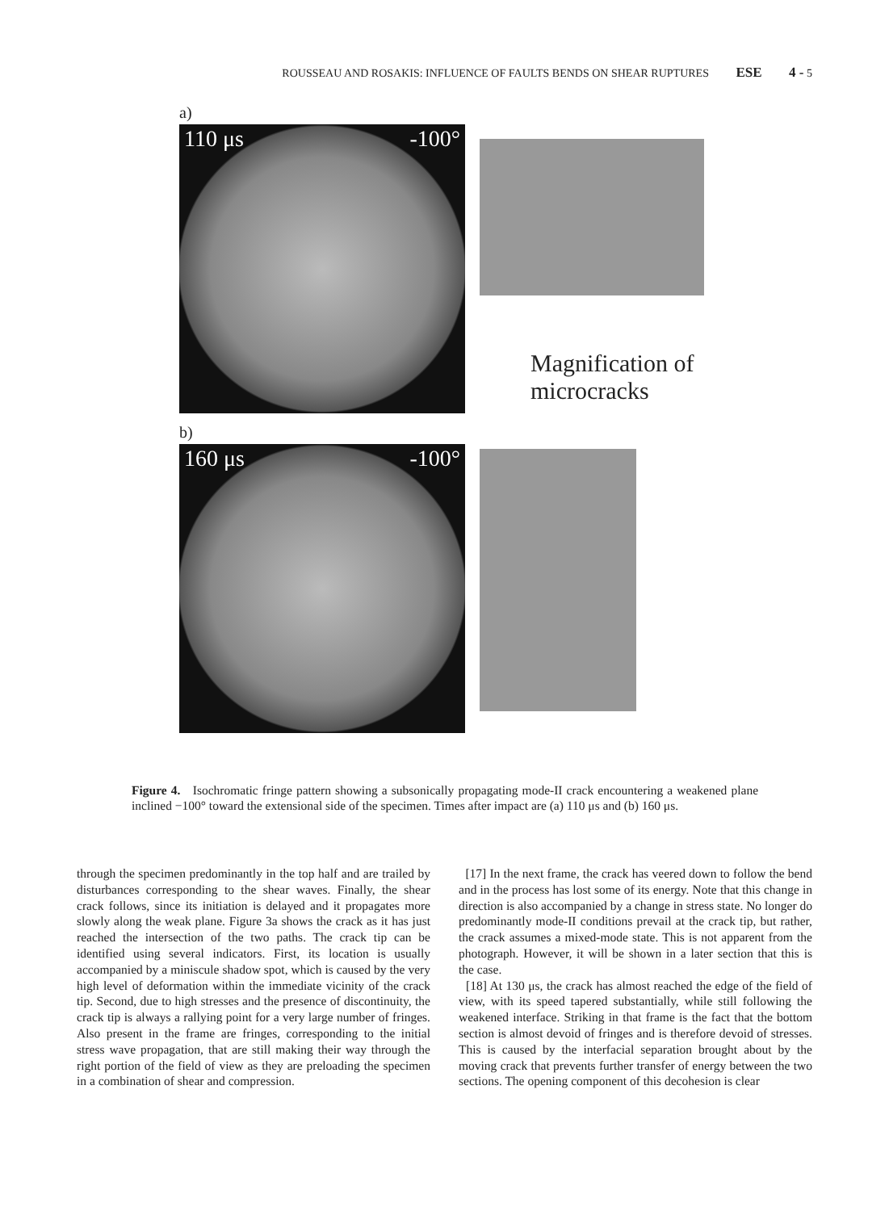ROUSSEAU AND ROSAKIS: INFLUENCE OF FAULTS BENDS ON SHEAR RUPTURES ESE 4 - 5
a)
110 μs -100°
Magnification of
microcracks
b)
160 μs -100°
Figure 4. Isochromatic fringe pattern showing a subsonically propagating mode-II crack encountering a weakened plane inclined −100° toward the extensional side of the specimen. Times after impact are (a) 110 μs and (b) 160 μs.
through the specimen predominantly in the top half and are trailed by disturbances corresponding to the shear waves. Finally, the shear crack follows, since its initiation is delayed and it propagates more slowly along the weak plane. Figure 3a shows the crack as it has just reached the intersection of the two paths. The crack tip can be identified using several indicators. First, its location is usually accompanied by a miniscule shadow spot, which is caused by the very high level of deformation within the immediate vicinity of the crack tip. Second, due to high stresses and the presence of discontinuity, the crack tip is always a rallying point for a very large number of fringes. Also present in the frame are fringes, corresponding to the initial stress wave propagation, that are still making their way through the right portion of the field of view as they are preloading the specimen in a combination of shear and compression.
[17] In the next frame, the crack has veered down to follow the bend and in the process has lost some of its energy. Note that this change in direction is also accompanied by a change in stress state. No longer do predominantly mode-II conditions prevail at the crack tip, but rather, the crack assumes a mixed-mode state. This is not apparent from the photograph. However, it will be shown in a later section that this is the case.
[18] At 130 μs, the crack has almost reached the edge of the field of view, with its speed tapered substantially, while still following the weakened interface. Striking in that frame is the fact that the bottom section is almost devoid of fringes and is therefore devoid of stresses. This is caused by the interfacial separation brought about by the moving crack that prevents further transfer of energy between the two sections. The opening component of this decohesion is clear